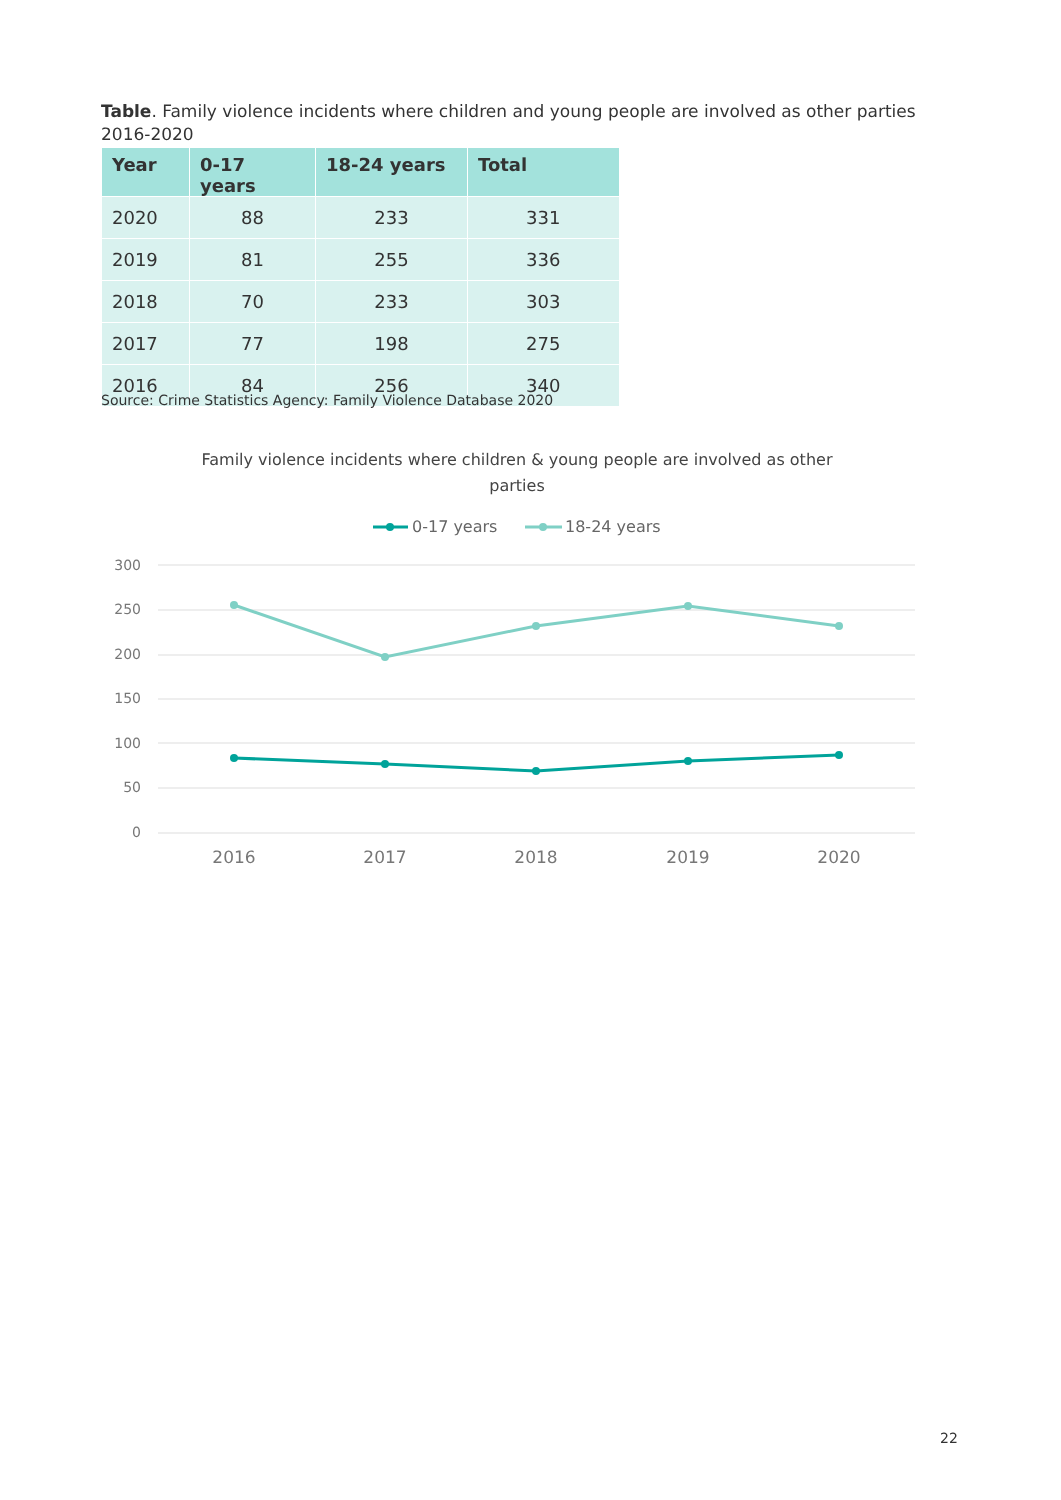Table. Family violence incidents where children and young people are involved as other parties 2016-2020
| Year | 0-17 years | 18-24 years | Total |
| --- | --- | --- | --- |
| 2020 | 88 | 233 | 331 |
| 2019 | 81 | 255 | 336 |
| 2018 | 70 | 233 | 303 |
| 2017 | 77 | 198 | 275 |
| 2016 | 84 | 256 | 340 |
Source: Crime Statistics Agency: Family Violence Database 2020
Family violence incidents where children & young people are involved as other
parties
0-17 years
18-24 years
300
250
200
150
100
50
0
2016
2017
2018
2019
2020
22